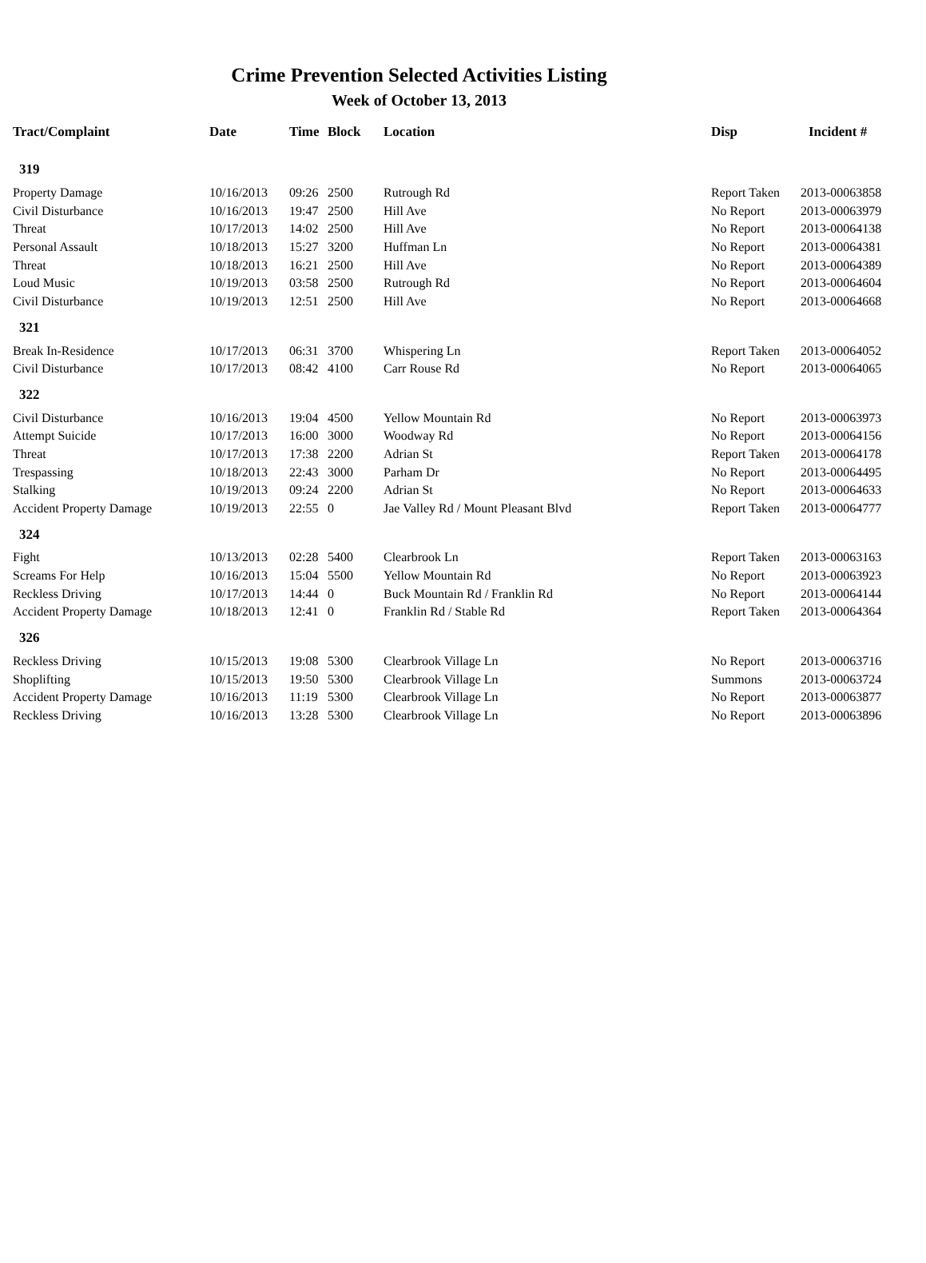Crime Prevention Selected Activities Listing
Week of October 13, 2013
| Tract/Complaint | Date | Time | Block | Location | Disp | Incident # |
| --- | --- | --- | --- | --- | --- | --- |
| 319 | | | | | | |
| Property Damage | 10/16/2013 | 09:26 | 2500 | Rutrough Rd | Report Taken | 2013-00063858 |
| Civil Disturbance | 10/16/2013 | 19:47 | 2500 | Hill Ave | No Report | 2013-00063979 |
| Threat | 10/17/2013 | 14:02 | 2500 | Hill Ave | No Report | 2013-00064138 |
| Personal Assault | 10/18/2013 | 15:27 | 3200 | Huffman Ln | No Report | 2013-00064381 |
| Threat | 10/18/2013 | 16:21 | 2500 | Hill Ave | No Report | 2013-00064389 |
| Loud Music | 10/19/2013 | 03:58 | 2500 | Rutrough Rd | No Report | 2013-00064604 |
| Civil Disturbance | 10/19/2013 | 12:51 | 2500 | Hill Ave | No Report | 2013-00064668 |
| 321 | | | | | | |
| Break In-Residence | 10/17/2013 | 06:31 | 3700 | Whispering Ln | Report Taken | 2013-00064052 |
| Civil Disturbance | 10/17/2013 | 08:42 | 4100 | Carr Rouse Rd | No Report | 2013-00064065 |
| 322 | | | | | | |
| Civil Disturbance | 10/16/2013 | 19:04 | 4500 | Yellow Mountain Rd | No Report | 2013-00063973 |
| Attempt Suicide | 10/17/2013 | 16:00 | 3000 | Woodway Rd | No Report | 2013-00064156 |
| Threat | 10/17/2013 | 17:38 | 2200 | Adrian St | Report Taken | 2013-00064178 |
| Trespassing | 10/18/2013 | 22:43 | 3000 | Parham Dr | No Report | 2013-00064495 |
| Stalking | 10/19/2013 | 09:24 | 2200 | Adrian St | No Report | 2013-00064633 |
| Accident Property Damage | 10/19/2013 | 22:55 | 0 | Jae Valley Rd / Mount Pleasant Blvd | Report Taken | 2013-00064777 |
| 324 | | | | | | |
| Fight | 10/13/2013 | 02:28 | 5400 | Clearbrook Ln | Report Taken | 2013-00063163 |
| Screams For Help | 10/16/2013 | 15:04 | 5500 | Yellow Mountain Rd | No Report | 2013-00063923 |
| Reckless Driving | 10/17/2013 | 14:44 | 0 | Buck Mountain Rd / Franklin Rd | No Report | 2013-00064144 |
| Accident Property Damage | 10/18/2013 | 12:41 | 0 | Franklin Rd / Stable Rd | Report Taken | 2013-00064364 |
| 326 | | | | | | |
| Reckless Driving | 10/15/2013 | 19:08 | 5300 | Clearbrook Village Ln | No Report | 2013-00063716 |
| Shoplifting | 10/15/2013 | 19:50 | 5300 | Clearbrook Village Ln | Summons | 2013-00063724 |
| Accident Property Damage | 10/16/2013 | 11:19 | 5300 | Clearbrook Village Ln | No Report | 2013-00063877 |
| Reckless Driving | 10/16/2013 | 13:28 | 5300 | Clearbrook Village Ln | No Report | 2013-00063896 |